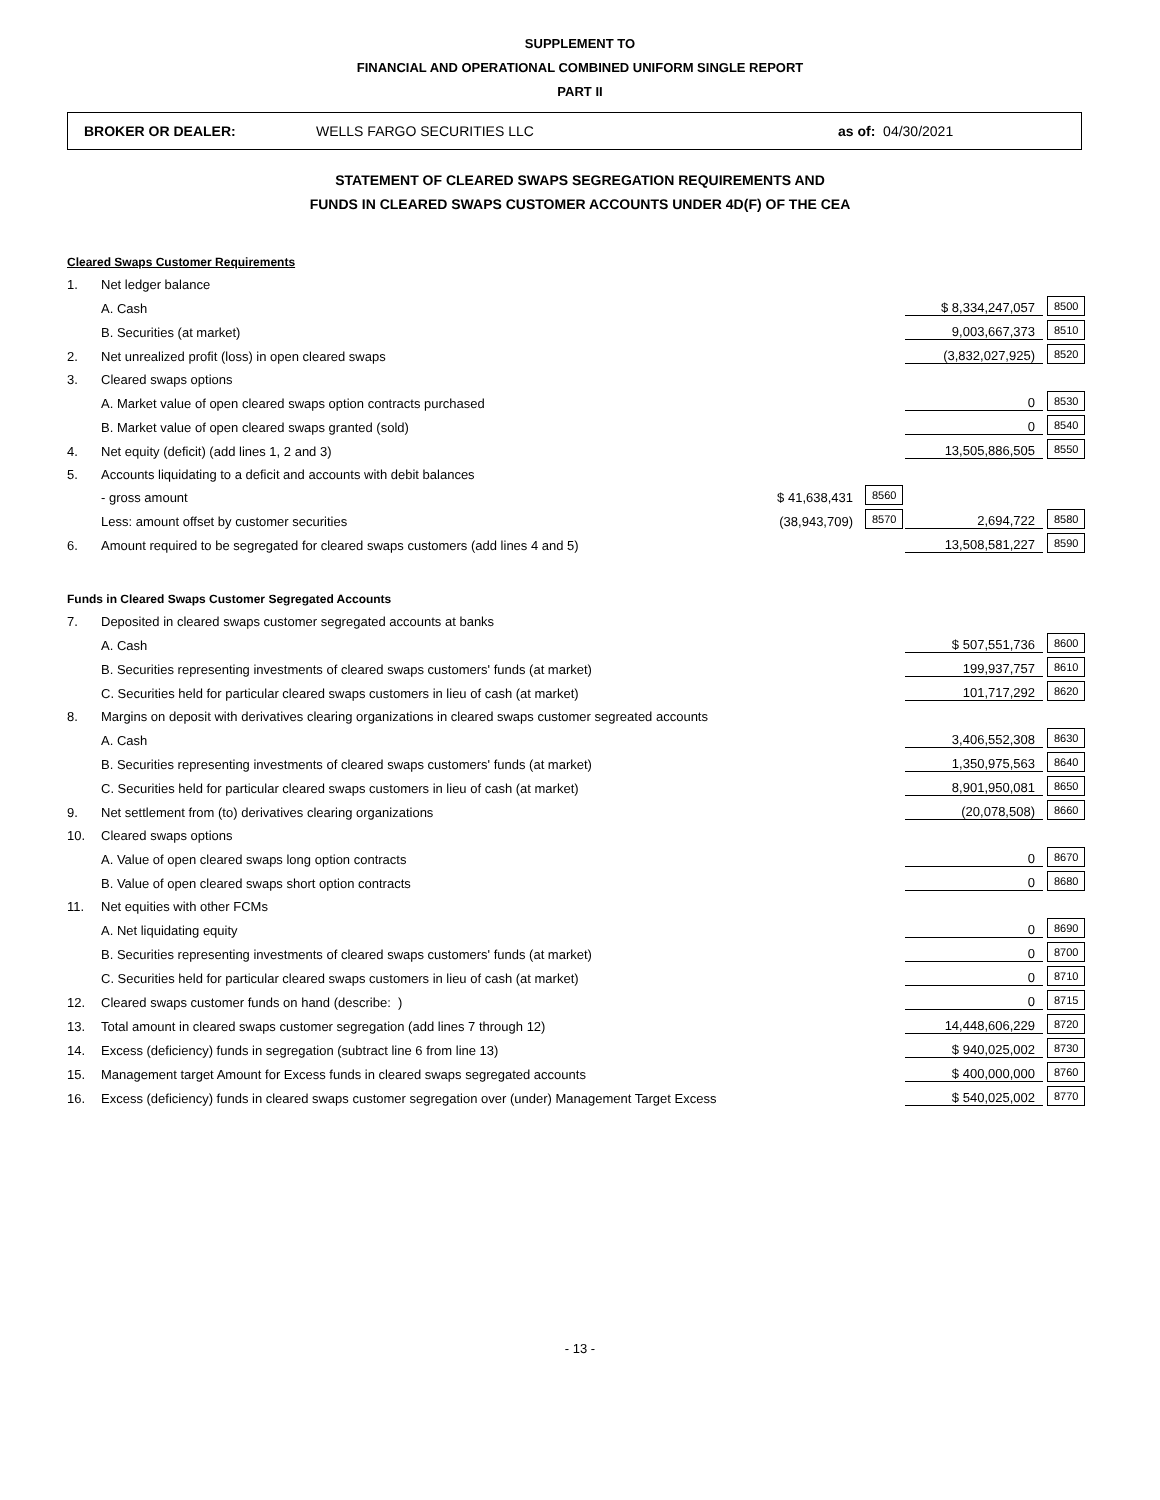SUPPLEMENT TO
FINANCIAL AND OPERATIONAL COMBINED UNIFORM SINGLE REPORT
PART II
BROKER OR DEALER: WELLS FARGO SECURITIES LLC as of: 04/30/2021
STATEMENT OF CLEARED SWAPS SEGREGATION REQUIREMENTS AND
FUNDS IN CLEARED SWAPS CUSTOMER ACCOUNTS UNDER 4D(F) OF THE CEA
| Cleared Swaps Customer Requirements | | | | | |
| 1. | Net ledger balance | | | | |
| | A. Cash | | | $ 8,334,247,057 | 8500 |
| | B. Securities (at market) | | | 9,003,667,373 | 8510 |
| 2. | Net unrealized profit (loss) in open cleared swaps | | | (3,832,027,925) | 8520 |
| 3. | Cleared swaps options | | | | |
| | A. Market value of open cleared swaps option contracts purchased | | | 0 | 8530 |
| | B. Market value of open cleared swaps granted (sold) | | | 0 | 8540 |
| 4. | Net equity (deficit) (add lines 1, 2 and 3) | | | 13,505,886,505 | 8550 |
| 5. | Accounts liquidating to a deficit and accounts with debit balances | | | | |
| | - gross amount | $ 41,638,431 | 8560 | | |
| | Less: amount offset by customer securities | (38,943,709) | 8570 | 2,694,722 | 8580 |
| 6. | Amount required to be segregated for cleared swaps customers (add lines 4 and 5) | | | 13,508,581,227 | 8590 |
| Funds in Cleared Swaps Customer Segregated Accounts | | | | | |
| 7. | Deposited in cleared swaps customer segregated accounts at banks | | | | |
| | A. Cash | | | $ 507,551,736 | 8600 |
| | B. Securities representing investments of cleared swaps customers' funds (at market) | | | 199,937,757 | 8610 |
| | C. Securities held for particular cleared swaps customers in lieu of cash (at market) | | | 101,717,292 | 8620 |
| 8. | Margins on deposit with derivatives clearing organizations in cleared swaps customer segreated accounts | | | | |
| | A. Cash | | | 3,406,552,308 | 8630 |
| | B. Securities representing investments of cleared swaps customers' funds (at market) | | | 1,350,975,563 | 8640 |
| | C. Securities held for particular cleared swaps customers in lieu of cash (at market) | | | 8,901,950,081 | 8650 |
| 9. | Net settlement from (to) derivatives clearing organizations | | | (20,078,508) | 8660 |
| 10. | Cleared swaps options | | | | |
| | A. Value of open cleared swaps long option contracts | | | 0 | 8670 |
| | B. Value of open cleared swaps short option contracts | | | 0 | 8680 |
| 11. | Net equities with other FCMs | | | | |
| | A. Net liquidating equity | | | 0 | 8690 |
| | B. Securities representing investments of cleared swaps customers' funds (at market) | | | 0 | 8700 |
| | C. Securities held for particular cleared swaps customers in lieu of cash (at market) | | | 0 | 8710 |
| 12. | Cleared swaps customer funds on hand (describe: ) | | | 0 | 8715 |
| 13. | Total amount in cleared swaps customer segregation (add lines 7 through 12) | | | 14,448,606,229 | 8720 |
| 14. | Excess (deficiency) funds in segregation (subtract line 6 from line 13) | | | $ 940,025,002 | 8730 |
| 15. | Management target Amount for Excess funds in cleared swaps segregated accounts | | | $ 400,000,000 | 8760 |
| 16. | Excess (deficiency) funds in cleared swaps customer segregation over (under) Management Target Excess | | | $ 540,025,002 | 8770 |
- 13 -